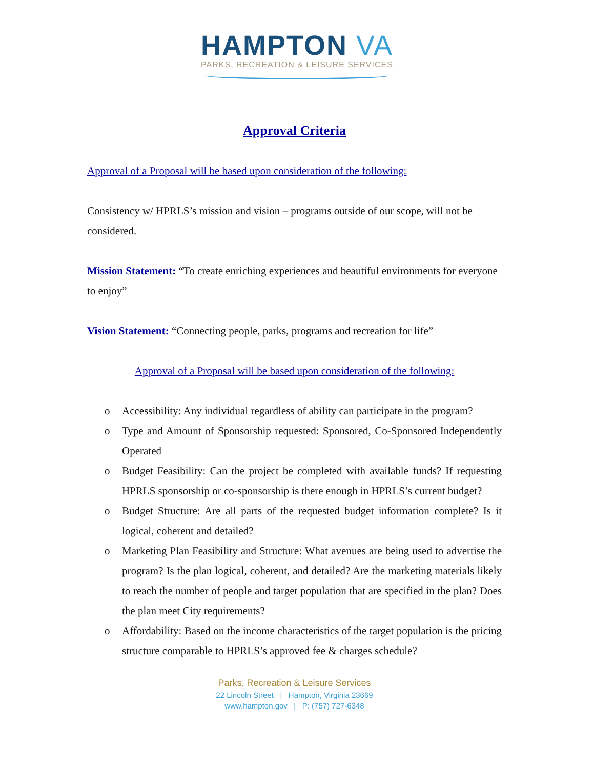HAMPTON VA
PARKS, RECREATION & LEISURE SERVICES
Approval Criteria
Approval of a Proposal will be based upon consideration of the following:
Consistency w/ HPRLS’s mission and vision – programs outside of our scope, will not be considered.
Mission Statement: “To create enriching experiences and beautiful environments for everyone to enjoy”
Vision Statement: “Connecting people, parks, programs and recreation for life”
Approval of a Proposal will be based upon consideration of the following:
o Accessibility: Any individual regardless of ability can participate in the program?
o Type and Amount of Sponsorship requested: Sponsored, Co-Sponsored Independently Operated
o Budget Feasibility: Can the project be completed with available funds? If requesting HPRLS sponsorship or co-sponsorship is there enough in HPRLS’s current budget?
o Budget Structure: Are all parts of the requested budget information complete? Is it logical, coherent and detailed?
o Marketing Plan Feasibility and Structure: What avenues are being used to advertise the program? Is the plan logical, coherent, and detailed? Are the marketing materials likely to reach the number of people and target population that are specified in the plan? Does the plan meet City requirements?
o Affordability: Based on the income characteristics of the target population is the pricing structure comparable to HPRLS’s approved fee & charges schedule?
Parks, Recreation & Leisure Services
22 Lincoln Street | Hampton, Virginia 23669
www.hampton.gov | P: (757) 727-6348